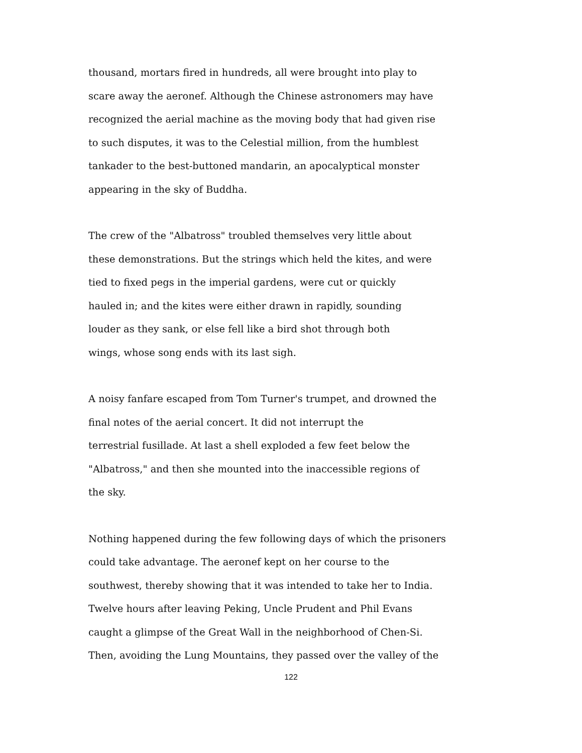thousand, mortars fired in hundreds, all were brought into play to
scare away the aeronef. Although the Chinese astronomers may have
recognized the aerial machine as the moving body that had given rise
to such disputes, it was to the Celestial million, from the humblest
tankader to the best-buttoned mandarin, an apocalyptical monster
appearing in the sky of Buddha.
The crew of the "Albatross" troubled themselves very little about
these demonstrations. But the strings which held the kites, and were
tied to fixed pegs in the imperial gardens, were cut or quickly
hauled in; and the kites were either drawn in rapidly, sounding
louder as they sank, or else fell like a bird shot through both
wings, whose song ends with its last sigh.
A noisy fanfare escaped from Tom Turner's trumpet, and drowned the
final notes of the aerial concert. It did not interrupt the
terrestrial fusillade. At last a shell exploded a few feet below the
"Albatross," and then she mounted into the inaccessible regions of
the sky.
Nothing happened during the few following days of which the prisoners
could take advantage. The aeronef kept on her course to the
southwest, thereby showing that it was intended to take her to India.
Twelve hours after leaving Peking, Uncle Prudent and Phil Evans
caught a glimpse of the Great Wall in the neighborhood of Chen-Si.
Then, avoiding the Lung Mountains, they passed over the valley of the
122